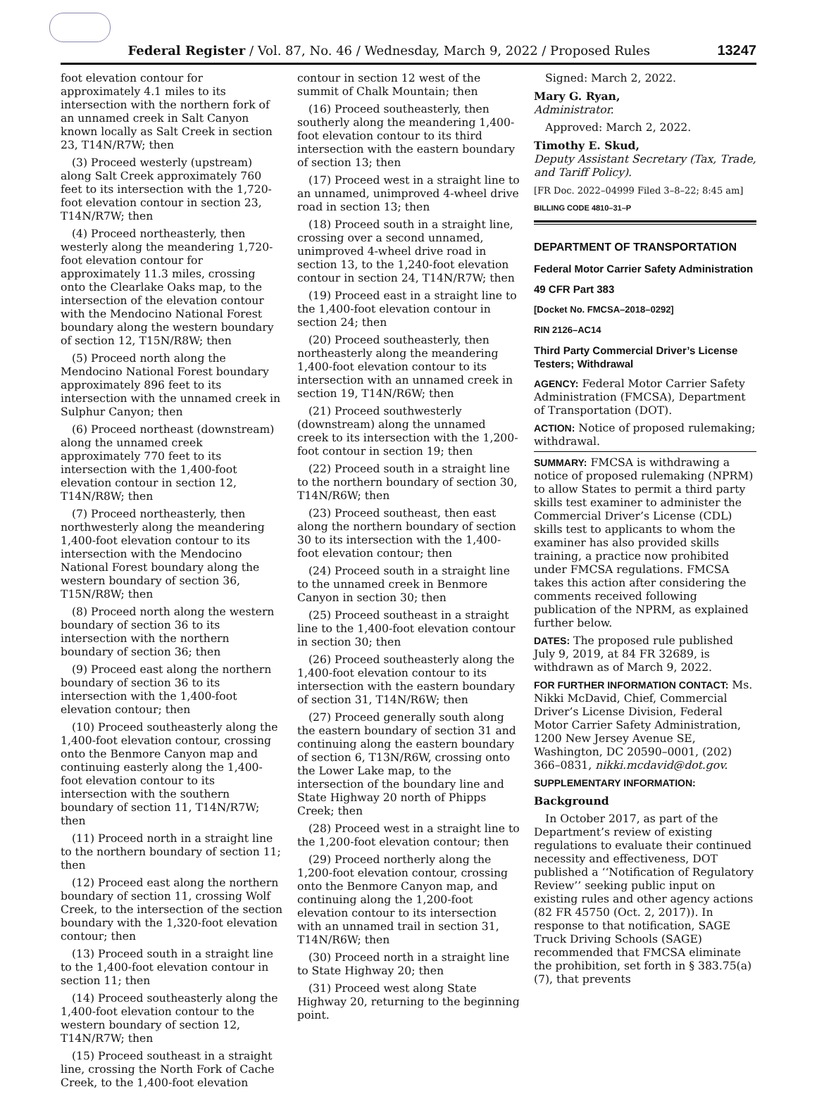Federal Register / Vol. 87, No. 46 / Wednesday, March 9, 2022 / Proposed Rules 13247
foot elevation contour for approximately 4.1 miles to its intersection with the northern fork of an unnamed creek in Salt Canyon known locally as Salt Creek in section 23, T14N/R7W; then
(3) Proceed westerly (upstream) along Salt Creek approximately 760 feet to its intersection with the 1,720-foot elevation contour in section 23, T14N/R7W; then
(4) Proceed northeasterly, then westerly along the meandering 1,720-foot elevation contour for approximately 11.3 miles, crossing onto the Clearlake Oaks map, to the intersection of the elevation contour with the Mendocino National Forest boundary along the western boundary of section 12, T15N/R8W; then
(5) Proceed north along the Mendocino National Forest boundary approximately 896 feet to its intersection with the unnamed creek in Sulphur Canyon; then
(6) Proceed northeast (downstream) along the unnamed creek approximately 770 feet to its intersection with the 1,400-foot elevation contour in section 12, T14N/R8W; then
(7) Proceed northeasterly, then northwesterly along the meandering 1,400-foot elevation contour to its intersection with the Mendocino National Forest boundary along the western boundary of section 36, T15N/R8W; then
(8) Proceed north along the western boundary of section 36 to its intersection with the northern boundary of section 36; then
(9) Proceed east along the northern boundary of section 36 to its intersection with the 1,400-foot elevation contour; then
(10) Proceed southeasterly along the 1,400-foot elevation contour, crossing onto the Benmore Canyon map and continuing easterly along the 1,400-foot elevation contour to its intersection with the southern boundary of section 11, T14N/R7W; then
(11) Proceed north in a straight line to the northern boundary of section 11; then
(12) Proceed east along the northern boundary of section 11, crossing Wolf Creek, to the intersection of the section boundary with the 1,320-foot elevation contour; then
(13) Proceed south in a straight line to the 1,400-foot elevation contour in section 11; then
(14) Proceed southeasterly along the 1,400-foot elevation contour to the western boundary of section 12, T14N/R7W; then
(15) Proceed southeast in a straight line, crossing the North Fork of Cache Creek, to the 1,400-foot elevation
contour in section 12 west of the summit of Chalk Mountain; then
(16) Proceed southeasterly, then southerly along the meandering 1,400-foot elevation contour to its third intersection with the eastern boundary of section 13; then
(17) Proceed west in a straight line to an unnamed, unimproved 4-wheel drive road in section 13; then
(18) Proceed south in a straight line, crossing over a second unnamed, unimproved 4-wheel drive road in section 13, to the 1,240-foot elevation contour in section 24, T14N/R7W; then
(19) Proceed east in a straight line to the 1,400-foot elevation contour in section 24; then
(20) Proceed southeasterly, then northeasterly along the meandering 1,400-foot elevation contour to its intersection with an unnamed creek in section 19, T14N/R6W; then
(21) Proceed southwesterly (downstream) along the unnamed creek to its intersection with the 1,200-foot contour in section 19; then
(22) Proceed south in a straight line to the northern boundary of section 30, T14N/R6W; then
(23) Proceed southeast, then east along the northern boundary of section 30 to its intersection with the 1,400-foot elevation contour; then
(24) Proceed south in a straight line to the unnamed creek in Benmore Canyon in section 30; then
(25) Proceed southeast in a straight line to the 1,400-foot elevation contour in section 30; then
(26) Proceed southeasterly along the 1,400-foot elevation contour to its intersection with the eastern boundary of section 31, T14N/R6W; then
(27) Proceed generally south along the eastern boundary of section 31 and continuing along the eastern boundary of section 6, T13N/R6W, crossing onto the Lower Lake map, to the intersection of the boundary line and State Highway 20 north of Phipps Creek; then
(28) Proceed west in a straight line to the 1,200-foot elevation contour; then
(29) Proceed northerly along the 1,200-foot elevation contour, crossing onto the Benmore Canyon map, and continuing along the 1,200-foot elevation contour to its intersection with an unnamed trail in section 31, T14N/R6W; then
(30) Proceed north in a straight line to State Highway 20; then
(31) Proceed west along State Highway 20, returning to the beginning point.
Signed: March 2, 2022.
Mary G. Ryan,
Administrator.
Approved: March 2, 2022.
Timothy E. Skud,
Deputy Assistant Secretary (Tax, Trade, and Tariff Policy).
[FR Doc. 2022–04999 Filed 3–8–22; 8:45 am]
BILLING CODE 4810–31–P
DEPARTMENT OF TRANSPORTATION
Federal Motor Carrier Safety Administration
49 CFR Part 383
[Docket No. FMCSA–2018–0292]
RIN 2126–AC14
Third Party Commercial Driver’s License Testers; Withdrawal
AGENCY: Federal Motor Carrier Safety Administration (FMCSA), Department of Transportation (DOT).
ACTION: Notice of proposed rulemaking; withdrawal.
SUMMARY: FMCSA is withdrawing a notice of proposed rulemaking (NPRM) to allow States to permit a third party skills test examiner to administer the Commercial Driver’s License (CDL) skills test to applicants to whom the examiner has also provided skills training, a practice now prohibited under FMCSA regulations. FMCSA takes this action after considering the comments received following publication of the NPRM, as explained further below.
DATES: The proposed rule published July 9, 2019, at 84 FR 32689, is withdrawn as of March 9, 2022.
FOR FURTHER INFORMATION CONTACT: Ms. Nikki McDavid, Chief, Commercial Driver’s License Division, Federal Motor Carrier Safety Administration, 1200 New Jersey Avenue SE, Washington, DC 20590–0001, (202) 366–0831, nikki.mcdavid@dot.gov.
SUPPLEMENTARY INFORMATION:
Background
In October 2017, as part of the Department’s review of existing regulations to evaluate their continued necessity and effectiveness, DOT published a ‘‘Notification of Regulatory Review’’ seeking public input on existing rules and other agency actions (82 FR 45750 (Oct. 2, 2017)). In response to that notification, SAGE Truck Driving Schools (SAGE) recommended that FMCSA eliminate the prohibition, set forth in § 383.75(a)(7), that prevents